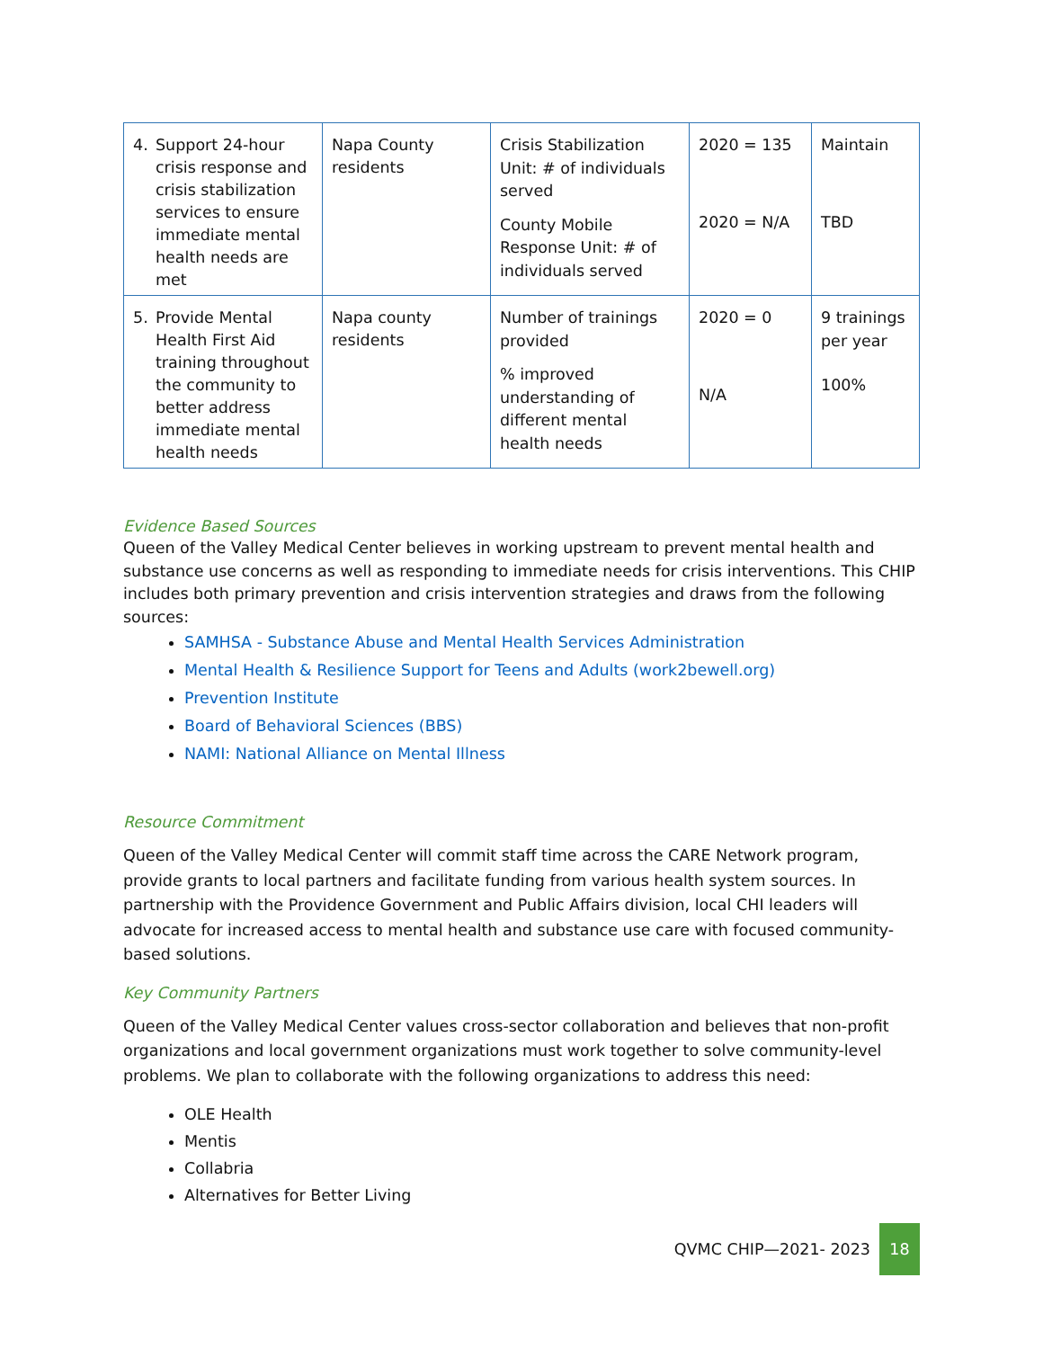| 4. Support 24-hour crisis response and crisis stabilization services to ensure immediate mental health needs are met | Napa County residents | Crisis Stabilization Unit: # of individuals served County Mobile Response Unit: # of individuals served | 2020 = 135 2020 = N/A | Maintain TBD |
| 5. Provide Mental Health First Aid training throughout the community to better address immediate mental health needs | Napa county residents | Number of trainings provided % improved understanding of different mental health needs | 2020 = 0 N/A | 9 trainings per year 100% |
Evidence Based Sources
Queen of the Valley Medical Center believes in working upstream to prevent mental health and substance use concerns as well as responding to immediate needs for crisis interventions. This CHIP includes both primary prevention and crisis intervention strategies and draws from the following sources:
SAMHSA - Substance Abuse and Mental Health Services Administration
Mental Health & Resilience Support for Teens and Adults (work2bewell.org)
Prevention Institute
Board of Behavioral Sciences (BBS)
NAMI: National Alliance on Mental Illness
Resource Commitment
Queen of the Valley Medical Center will commit staff time across the CARE Network program, provide grants to local partners and facilitate funding from various health system sources. In partnership with the Providence Government and Public Affairs division, local CHI leaders will advocate for increased access to mental health and substance use care with focused community-based solutions.
Key Community Partners
Queen of the Valley Medical Center values cross-sector collaboration and believes that non-profit organizations and local government organizations must work together to solve community-level problems. We plan to collaborate with the following organizations to address this need:
OLE Health
Mentis
Collabria
Alternatives for Better Living
QVMC CHIP—2021- 2023 18